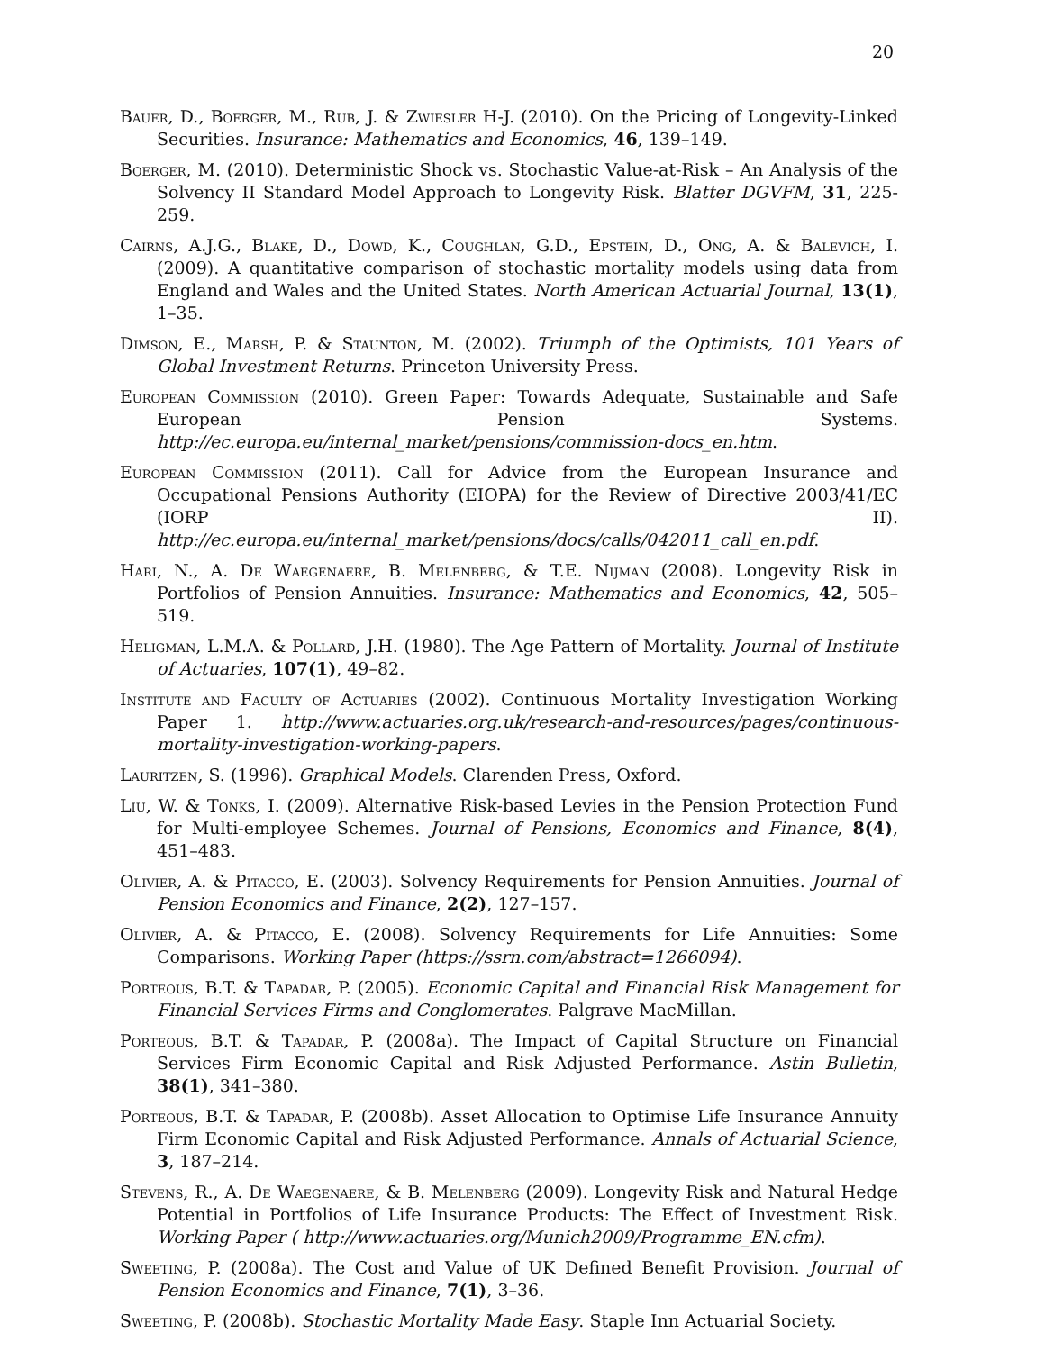20
Bauer, D., Boerger, M., Rub, J. & Zwiesler H-J. (2010). On the Pricing of Longevity-Linked Securities. Insurance: Mathematics and Economics, 46, 139–149.
Boerger, M. (2010). Deterministic Shock vs. Stochastic Value-at-Risk – An Analysis of the Solvency II Standard Model Approach to Longevity Risk. Blatter DGVFM, 31, 225-259.
Cairns, A.J.G., Blake, D., Dowd, K., Coughlan, G.D., Epstein, D., Ong, A. & Balevich, I. (2009). A quantitative comparison of stochastic mortality models using data from England and Wales and the United States. North American Actuarial Journal, 13(1), 1–35.
Dimson, E., Marsh, P. & Staunton, M. (2002). Triumph of the Optimists, 101 Years of Global Investment Returns. Princeton University Press.
European Commission (2010). Green Paper: Towards Adequate, Sustainable and Safe European Pension Systems. http://ec.europa.eu/internal_market/pensions/commission-docs_en.htm.
European Commission (2011). Call for Advice from the European Insurance and Occupational Pensions Authority (EIOPA) for the Review of Directive 2003/41/EC (IORP II). http://ec.europa.eu/internal_market/pensions/docs/calls/042011_call_en.pdf.
Hari, N., A. De Waegenaere, B. Melenberg, & T.E. Nijman (2008). Longevity Risk in Portfolios of Pension Annuities. Insurance: Mathematics and Economics, 42, 505–519.
Heligman, L.M.A. & Pollard, J.H. (1980). The Age Pattern of Mortality. Journal of Institute of Actuaries, 107(1), 49–82.
Institute and Faculty of Actuaries (2002). Continuous Mortality Investigation Working Paper 1. http://www.actuaries.org.uk/research-and-resources/pages/continuous-mortality-investigation-working-papers.
Lauritzen, S. (1996). Graphical Models. Clarenden Press, Oxford.
Liu, W. & Tonks, I. (2009). Alternative Risk-based Levies in the Pension Protection Fund for Multi-employee Schemes. Journal of Pensions, Economics and Finance, 8(4), 451–483.
Olivier, A. & Pitacco, E. (2003). Solvency Requirements for Pension Annuities. Journal of Pension Economics and Finance, 2(2), 127–157.
Olivier, A. & Pitacco, E. (2008). Solvency Requirements for Life Annuities: Some Comparisons. Working Paper (https://ssrn.com/abstract=1266094).
Porteous, B.T. & Tapadar, P. (2005). Economic Capital and Financial Risk Management for Financial Services Firms and Conglomerates. Palgrave MacMillan.
Porteous, B.T. & Tapadar, P. (2008a). The Impact of Capital Structure on Financial Services Firm Economic Capital and Risk Adjusted Performance. Astin Bulletin, 38(1), 341–380.
Porteous, B.T. & Tapadar, P. (2008b). Asset Allocation to Optimise Life Insurance Annuity Firm Economic Capital and Risk Adjusted Performance. Annals of Actuarial Science, 3, 187–214.
Stevens, R., A. De Waegenaere, & B. Melenberg (2009). Longevity Risk and Natural Hedge Potential in Portfolios of Life Insurance Products: The Effect of Investment Risk. Working Paper ( http://www.actuaries.org/Munich2009/Programme_EN.cfm).
Sweeting, P. (2008a). The Cost and Value of UK Defined Benefit Provision. Journal of Pension Economics and Finance, 7(1), 3–36.
Sweeting, P. (2008b). Stochastic Mortality Made Easy. Staple Inn Actuarial Society.